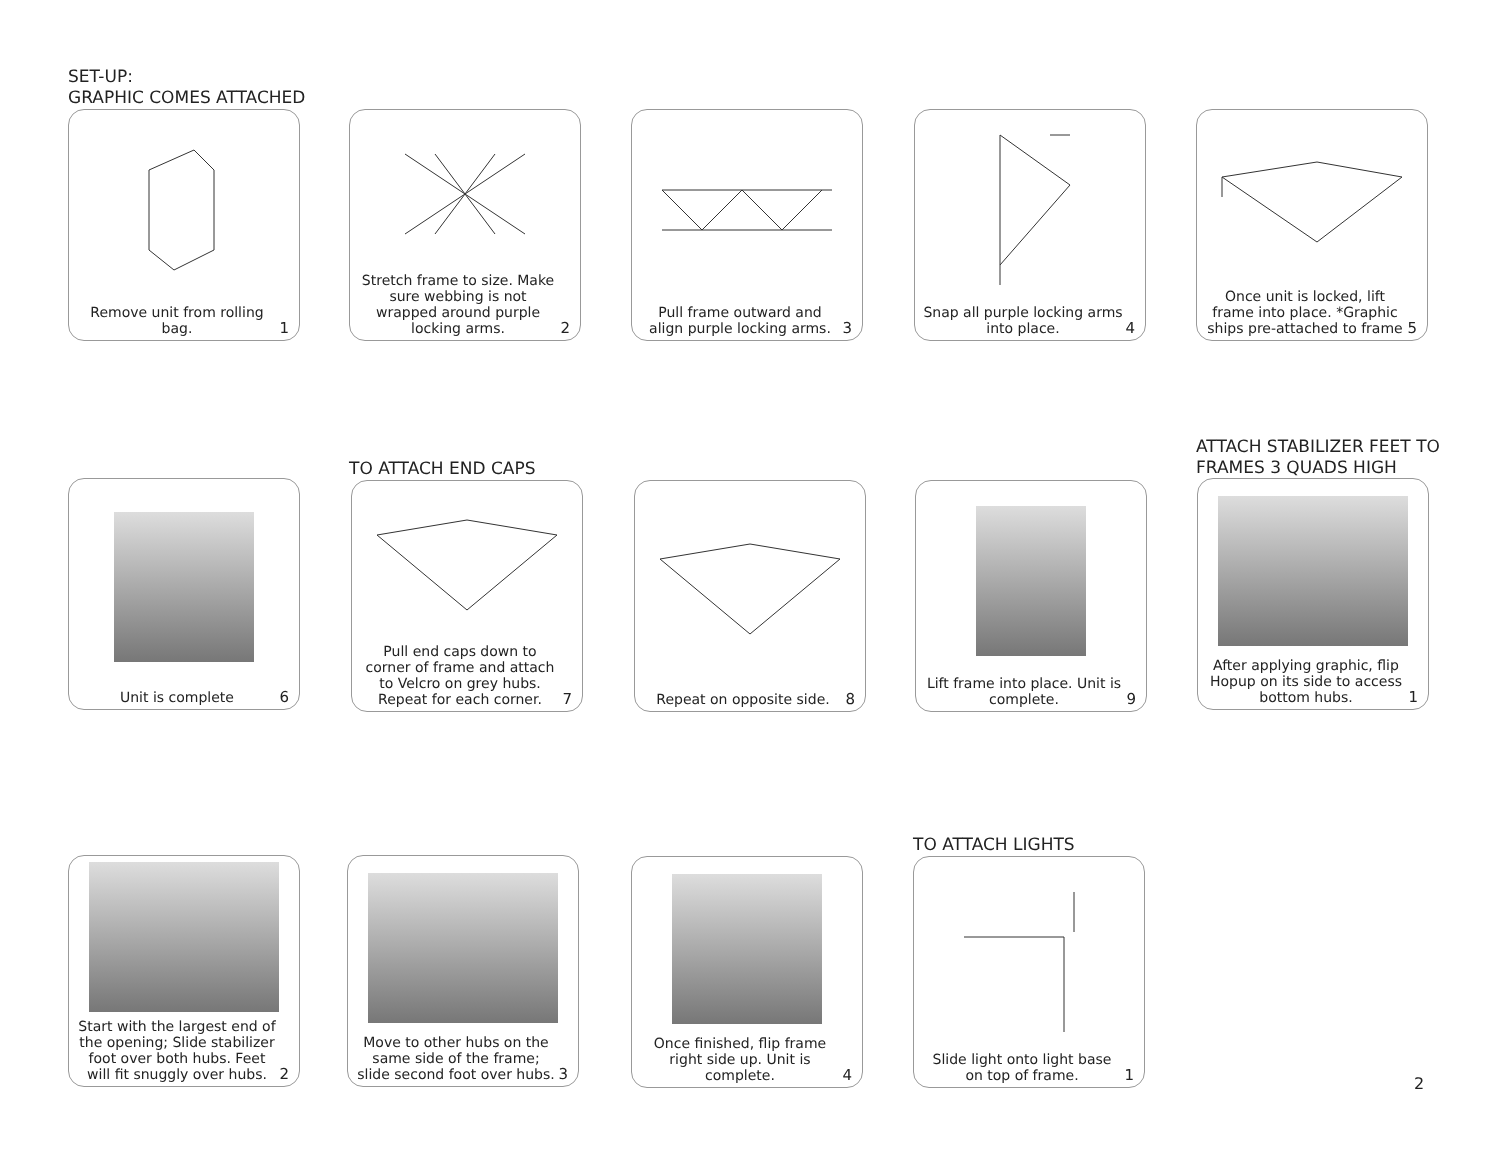SET-UP:
GRAPHIC COMES ATTACHED
Remove unit from rolling bag.
1
Stretch frame to size. Make sure webbing is not wrapped around purple locking arms.
2
Pull frame outward and align purple locking arms.
3
Snap all purple locking arms into place.
4
Once unit is locked, lift frame into place. *Graphic ships pre-attached to frame
5
TO ATTACH END CAPS
ATTACH STABILIZER FEET TO
FRAMES 3 QUADS HIGH
Unit is complete
6
Pull end caps down to corner of frame and attach to Velcro on grey hubs. Repeat for each corner.
7
Repeat on opposite side.
8
Lift frame into place. Unit is complete.
9
After applying graphic, flip Hopup on its side to access bottom hubs.
1
TO ATTACH LIGHTS
Start with the largest end of the opening; Slide stabilizer foot over both hubs. Feet will fit snuggly over hubs.
2
Move to other hubs on the same side of the frame; slide second foot over hubs.
3
Once finished, flip frame right side up. Unit is complete.
4
Slide light onto light base on top of frame.
1
2